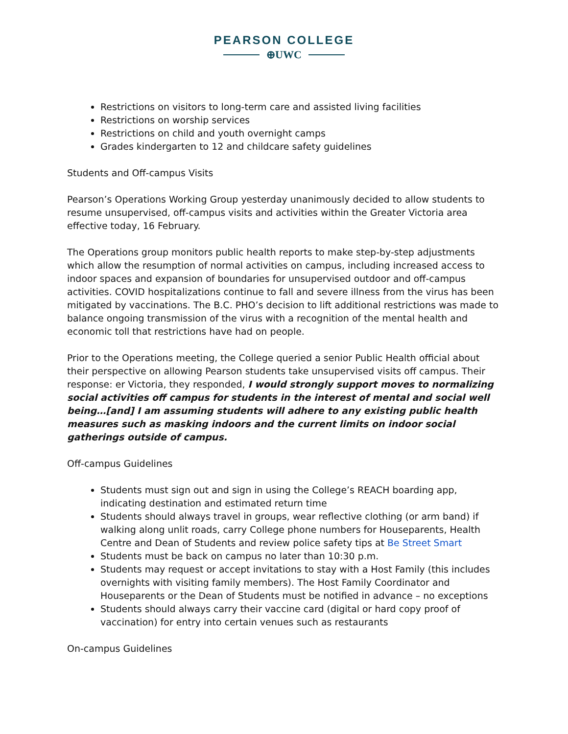PEARSON COLLEGE
⊕UWC
Restrictions on visitors to long-term care and assisted living facilities
Restrictions on worship services
Restrictions on child and youth overnight camps
Grades kindergarten to 12 and childcare safety guidelines
Students and Off-campus Visits
Pearson’s Operations Working Group yesterday unanimously decided to allow students to resume unsupervised, off-campus visits and activities within the Greater Victoria area effective today, 16 February.
The Operations group monitors public health reports to make step-by-step adjustments which allow the resumption of normal activities on campus, including increased access to indoor spaces and expansion of boundaries for unsupervised outdoor and off-campus activities. COVID hospitalizations continue to fall and severe illness from the virus has been mitigated by vaccinations. The B.C. PHO’s decision to lift additional restrictions was made to balance ongoing transmission of the virus with a recognition of the mental health and economic toll that restrictions have had on people.
Prior to the Operations meeting, the College queried a senior Public Health official about their perspective on allowing Pearson students take unsupervised visits off campus. Their response: er Victoria, they responded, I would strongly support moves to normalizing social activities off campus for students in the interest of mental and social well being…[and] I am assuming students will adhere to any existing public health measures such as masking indoors and the current limits on indoor social gatherings outside of campus.
Off-campus Guidelines
Students must sign out and sign in using the College’s REACH boarding app, indicating destination and estimated return time
Students should always travel in groups, wear reflective clothing (or arm band) if walking along unlit roads, carry College phone numbers for Houseparents, Health Centre and Dean of Students and review police safety tips at Be Street Smart
Students must be back on campus no later than 10:30 p.m.
Students may request or accept invitations to stay with a Host Family (this includes overnights with visiting family members). The Host Family Coordinator and Houseparents or the Dean of Students must be notified in advance – no exceptions
Students should always carry their vaccine card (digital or hard copy proof of vaccination) for entry into certain venues such as restaurants
On-campus Guidelines